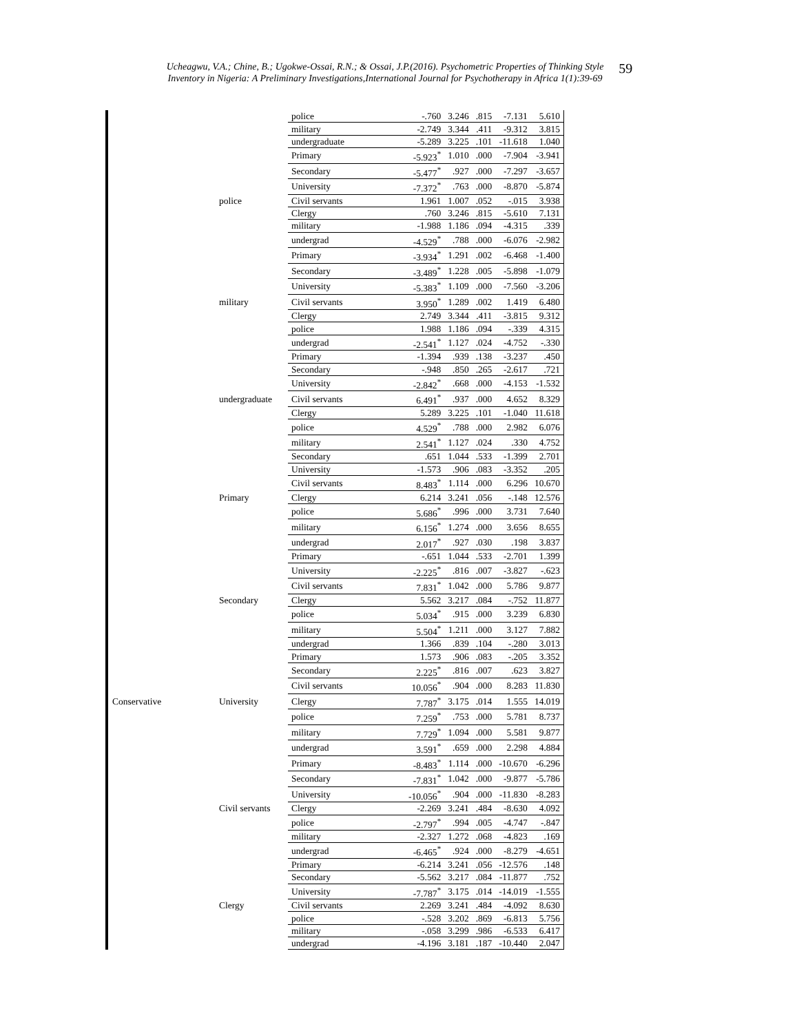Ucheagwu, V.A.; Chine, B.; Ugokwe-Ossai, R.N.; & Ossai, J.P.(2016). Psychometric Properties of Thinking Style
Inventory in Nigeria: A Preliminary Investigations,International Journal for Psychotherapy in Africa 1(1):39-69
59
| | | police | -.760 | 3.246 | .815 | -7.131 | 5.610 |
| | | military | -2.749 | 3.344 | .411 | -9.312 | 3.815 |
| | | undergraduate | -5.289 | 3.225 | .101 | -11.618 | 1.040 |
| | | Primary | -5.923<sup>*</sup> | 1.010 | .000 | -7.904 | -3.941 |
| | | Secondary | -5.477<sup>*</sup> | .927 | .000 | -7.297 | -3.657 |
| | | University | -7.372<sup>*</sup> | .763 | .000 | -8.870 | -5.874 |
| | police | Civil servants | 1.961 | 1.007 | .052 | -.015 | 3.938 |
| | | Clergy | .760 | 3.246 | .815 | -5.610 | 7.131 |
| | | military | -1.988 | 1.186 | .094 | -4.315 | .339 |
| | | undergrad | -4.529<sup>*</sup> | .788 | .000 | -6.076 | -2.982 |
| | | Primary | -3.934<sup>*</sup> | 1.291 | .002 | -6.468 | -1.400 |
| | | Secondary | -3.489<sup>*</sup> | 1.228 | .005 | -5.898 | -1.079 |
| | | University | -5.383<sup>*</sup> | 1.109 | .000 | -7.560 | -3.206 |
| | military | Civil servants | 3.950<sup>*</sup> | 1.289 | .002 | 1.419 | 6.480 |
| | | Clergy | 2.749 | 3.344 | .411 | -3.815 | 9.312 |
| | | police | 1.988 | 1.186 | .094 | -.339 | 4.315 |
| | | undergrad | -2.541<sup>*</sup> | 1.127 | .024 | -4.752 | -.330 |
| | | Primary | -1.394 | .939 | .138 | -3.237 | .450 |
| | | Secondary | -.948 | .850 | .265 | -2.617 | .721 |
| | | University | -2.842<sup>*</sup> | .668 | .000 | -4.153 | -1.532 |
| | undergraduate | Civil servants | 6.491<sup>*</sup> | .937 | .000 | 4.652 | 8.329 |
| | | Clergy | 5.289 | 3.225 | .101 | -1.040 | 11.618 |
| | | police | 4.529<sup>*</sup> | .788 | .000 | 2.982 | 6.076 |
| | | military | 2.541<sup>*</sup> | 1.127 | .024 | .330 | 4.752 |
| | | Secondary | .651 | 1.044 | .533 | -1.399 | 2.701 |
| | | University | -1.573 | .906 | .083 | -3.352 | .205 |
| | | Civil servants | 8.483<sup>*</sup> | 1.114 | .000 | 6.296 | 10.670 |
| | Primary | Clergy | 6.214 | 3.241 | .056 | -.148 | 12.576 |
| | | police | 5.686<sup>*</sup> | .996 | .000 | 3.731 | 7.640 |
| | | military | 6.156<sup>*</sup> | 1.274 | .000 | 3.656 | 8.655 |
| | | undergrad | 2.017<sup>*</sup> | .927 | .030 | .198 | 3.837 |
| | | Primary | -.651 | 1.044 | .533 | -2.701 | 1.399 |
| | | University | -2.225<sup>*</sup> | .816 | .007 | -3.827 | -.623 |
| | | Civil servants | 7.831<sup>*</sup> | 1.042 | .000 | 5.786 | 9.877 |
| | Secondary | Clergy | 5.562 | 3.217 | .084 | -.752 | 11.877 |
| | | police | 5.034<sup>*</sup> | .915 | .000 | 3.239 | 6.830 |
| | | military | 5.504<sup>*</sup> | 1.211 | .000 | 3.127 | 7.882 |
| | | undergrad | 1.366 | .839 | .104 | -.280 | 3.013 |
| | | Primary | 1.573 | .906 | .083 | -.205 | 3.352 |
| | | Secondary | 2.225<sup>*</sup> | .816 | .007 | .623 | 3.827 |
| | | Civil servants | 10.056<sup>*</sup> | .904 | .000 | 8.283 | 11.830 |
| Conservative | University | Clergy | 7.787<sup>*</sup> | 3.175 | .014 | 1.555 | 14.019 |
| | | police | 7.259<sup>*</sup> | .753 | .000 | 5.781 | 8.737 |
| | | military | 7.729<sup>*</sup> | 1.094 | .000 | 5.581 | 9.877 |
| | | undergrad | 3.591<sup>*</sup> | .659 | .000 | 2.298 | 4.884 |
| | | Primary | -8.483<sup>*</sup> | 1.114 | .000 | -10.670 | -6.296 |
| | | Secondary | -7.831<sup>*</sup> | 1.042 | .000 | -9.877 | -5.786 |
| | | University | -10.056<sup>*</sup> | .904 | .000 | -11.830 | -8.283 |
| | Civil servants | Clergy | -2.269 | 3.241 | .484 | -8.630 | 4.092 |
| | | police | -2.797<sup>*</sup> | .994 | .005 | -4.747 | -.847 |
| | | military | -2.327 | 1.272 | .068 | -4.823 | .169 |
| | | undergrad | -6.465<sup>*</sup> | .924 | .000 | -8.279 | -4.651 |
| | | Primary | -6.214 | 3.241 | .056 | -12.576 | .148 |
| | | Secondary | -5.562 | 3.217 | .084 | -11.877 | .752 |
| | | University | -7.787<sup>*</sup> | 3.175 | .014 | -14.019 | -1.555 |
| | Clergy | Civil servants | 2.269 | 3.241 | .484 | -4.092 | 8.630 |
| | | police | -.528 | 3.202 | .869 | -6.813 | 5.756 |
| | | military | -.058 | 3.299 | .986 | -6.533 | 6.417 |
| | | undergrad | -4.196 | 3.181 | .187 | -10.440 | 2.047 |